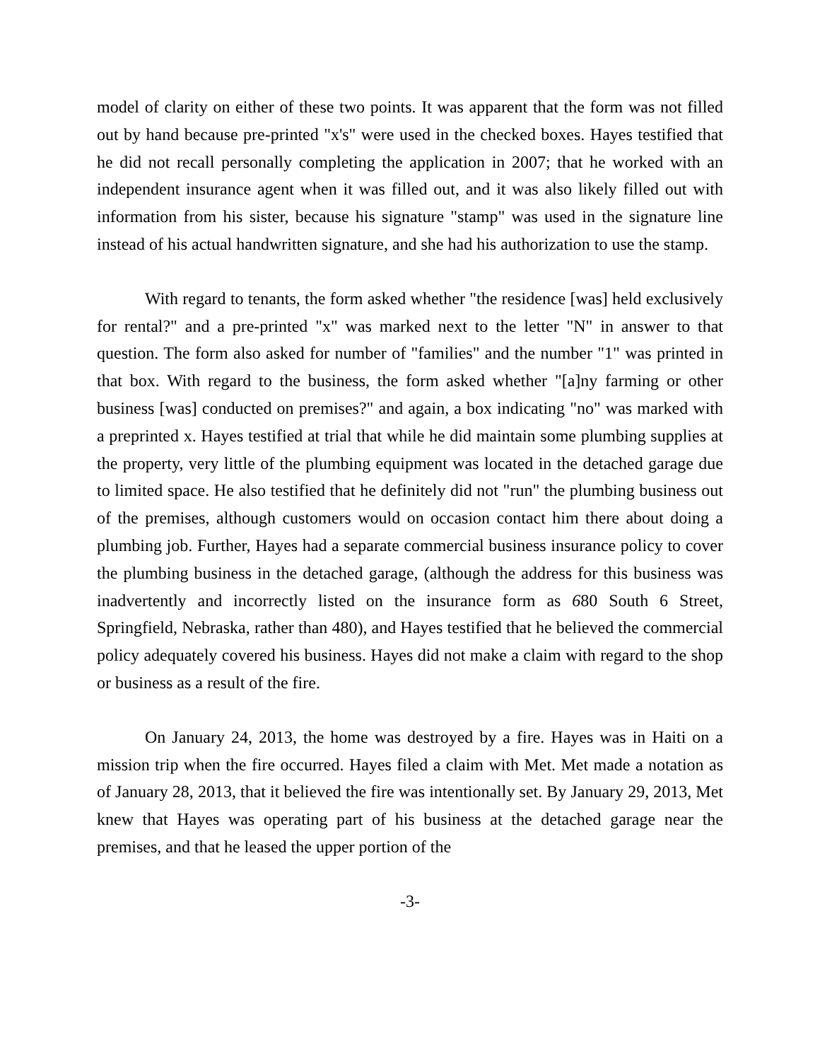model of clarity on either of these two points. It was apparent that the form was not filled out by hand because pre-printed "x's" were used in the checked boxes. Hayes testified that he did not recall personally completing the application in 2007; that he worked with an independent insurance agent when it was filled out, and it was also likely filled out with information from his sister, because his signature "stamp" was used in the signature line instead of his actual handwritten signature, and she had his authorization to use the stamp.
With regard to tenants, the form asked whether "the residence [was] held exclusively for rental?" and a pre-printed "x" was marked next to the letter "N" in answer to that question. The form also asked for number of "families" and the number "1" was printed in that box. With regard to the business, the form asked whether "[a]ny farming or other business [was] conducted on premises?" and again, a box indicating "no" was marked with a preprinted x. Hayes testified at trial that while he did maintain some plumbing supplies at the property, very little of the plumbing equipment was located in the detached garage due to limited space. He also testified that he definitely did not "run" the plumbing business out of the premises, although customers would on occasion contact him there about doing a plumbing job. Further, Hayes had a separate commercial business insurance policy to cover the plumbing business in the detached garage, (although the address for this business was inadvertently and incorrectly listed on the insurance form as 680 South 6 Street, Springfield, Nebraska, rather than 480), and Hayes testified that he believed the commercial policy adequately covered his business. Hayes did not make a claim with regard to the shop or business as a result of the fire.
On January 24, 2013, the home was destroyed by a fire. Hayes was in Haiti on a mission trip when the fire occurred. Hayes filed a claim with Met. Met made a notation as of January 28, 2013, that it believed the fire was intentionally set. By January 29, 2013, Met knew that Hayes was operating part of his business at the detached garage near the premises, and that he leased the upper portion of the
-3-